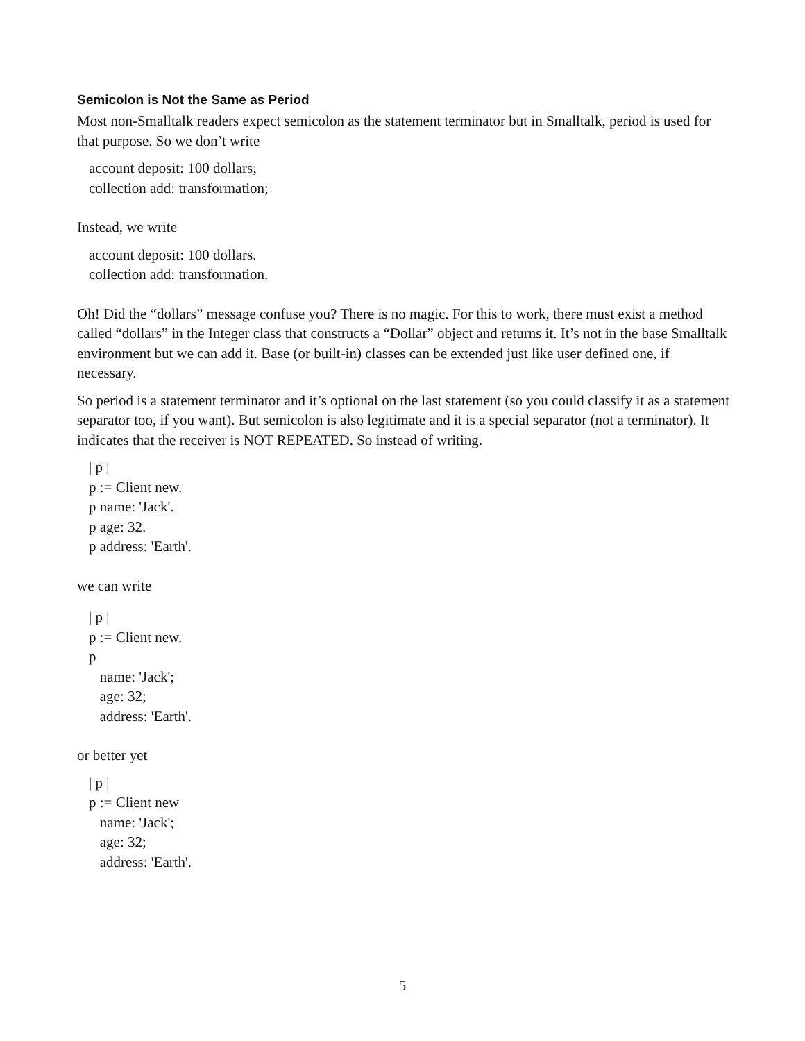Semicolon is Not the Same as Period
Most non-Smalltalk readers expect semicolon as the statement terminator but in Smalltalk, period is used for that purpose. So we don’t write
account deposit: 100 dollars; collection add: transformation;
Instead, we write
account deposit: 100 dollars. collection add: transformation.
Oh! Did the “dollars” message confuse you? There is no magic. For this to work, there must exist a method called “dollars” in the Integer class that constructs a “Dollar” object and returns it. It’s not in the base Smalltalk environment but we can add it. Base (or built-in) classes can be extended just like user defined one, if necessary.
So period is a statement terminator and it’s optional on the last statement (so you could classify it as a statement separator too, if you want). But semicolon is also legitimate and it is a special separator (not a terminator). It indicates that the receiver is NOT REPEATED. So instead of writing.
| p | p := Client new. p name: 'Jack'. p age: 32. p address: 'Earth'.
we can write
| p | p := Client new. p name: 'Jack'; age: 32; address: 'Earth'.
or better yet
| p | p := Client new name: 'Jack'; age: 32; address: 'Earth'.
5